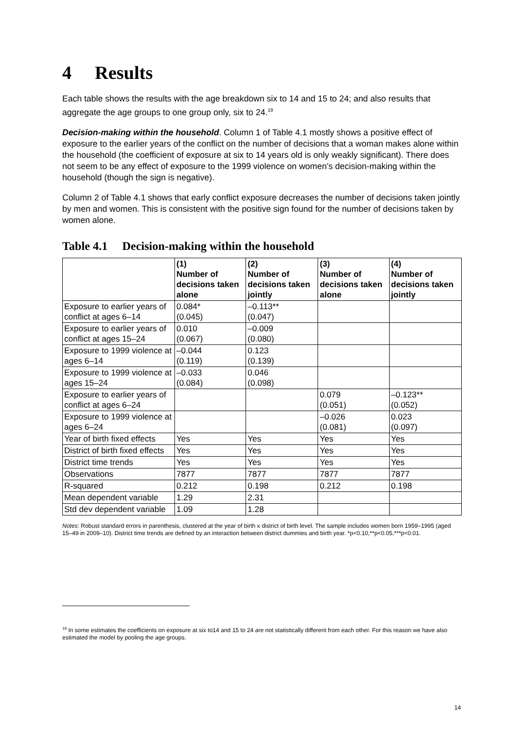4 Results
Each table shows the results with the age breakdown six to 14 and 15 to 24; and also results that aggregate the age groups to one group only, six to 24.<sup>19</sup>
Decision-making within the household. Column 1 of Table 4.1 mostly shows a positive effect of exposure to the earlier years of the conflict on the number of decisions that a woman makes alone within the household (the coefficient of exposure at six to 14 years old is only weakly significant). There does not seem to be any effect of exposure to the 1999 violence on women’s decision-making within the household (though the sign is negative).
Column 2 of Table 4.1 shows that early conflict exposure decreases the number of decisions taken jointly by men and women. This is consistent with the positive sign found for the number of decisions taken by women alone.
Table 4.1 Decision-making within the household
| | (1) Number of decisions taken alone | (2) Number of decisions taken jointly | (3) Number of decisions taken alone | (4) Number of decisions taken jointly |
| --- | --- | --- | --- | --- |
| Exposure to earlier years of conflict at ages 6–14 | 0.084* (0.045) | –0.113** (0.047) | | |
| Exposure to earlier years of conflict at ages 15–24 | 0.010 (0.067) | –0.009 (0.080) | | |
| Exposure to 1999 violence at ages 6–14 | –0.044 (0.119) | 0.123 (0.139) | | |
| Exposure to 1999 violence at ages 15–24 | –0.033 (0.084) | 0.046 (0.098) | | |
| Exposure to earlier years of conflict at ages 6–24 | | | 0.079 (0.051) | –0.123** (0.052) |
| Exposure to 1999 violence at ages 6–24 | | | –0.026 (0.081) | 0.023 (0.097) |
| Year of birth fixed effects | Yes | Yes | Yes | Yes |
| District of birth fixed effects | Yes | Yes | Yes | Yes |
| District time trends | Yes | Yes | Yes | Yes |
| Observations | 7877 | 7877 | 7877 | 7877 |
| R-squared | 0.212 | 0.198 | 0.212 | 0.198 |
| Mean dependent variable | 1.29 | 2.31 | | |
| Std dev dependent variable | 1.09 | 1.28 | | |
Notes: Robust standard errors in parenthesis, clustered at the year of birth x district of birth level. The sample includes women born 1959–1995 (aged 15–49 in 2009–10). District time trends are defined by an interaction between district dummies and birth year. *p<0.10,**p<0.05,***p<0.01.
<sup>19</sup> In some estimates the coefficients on exposure at six to14 and 15 to 24 are not statistically different from each other. For this reason we have also estimated the model by pooling the age groups.
14